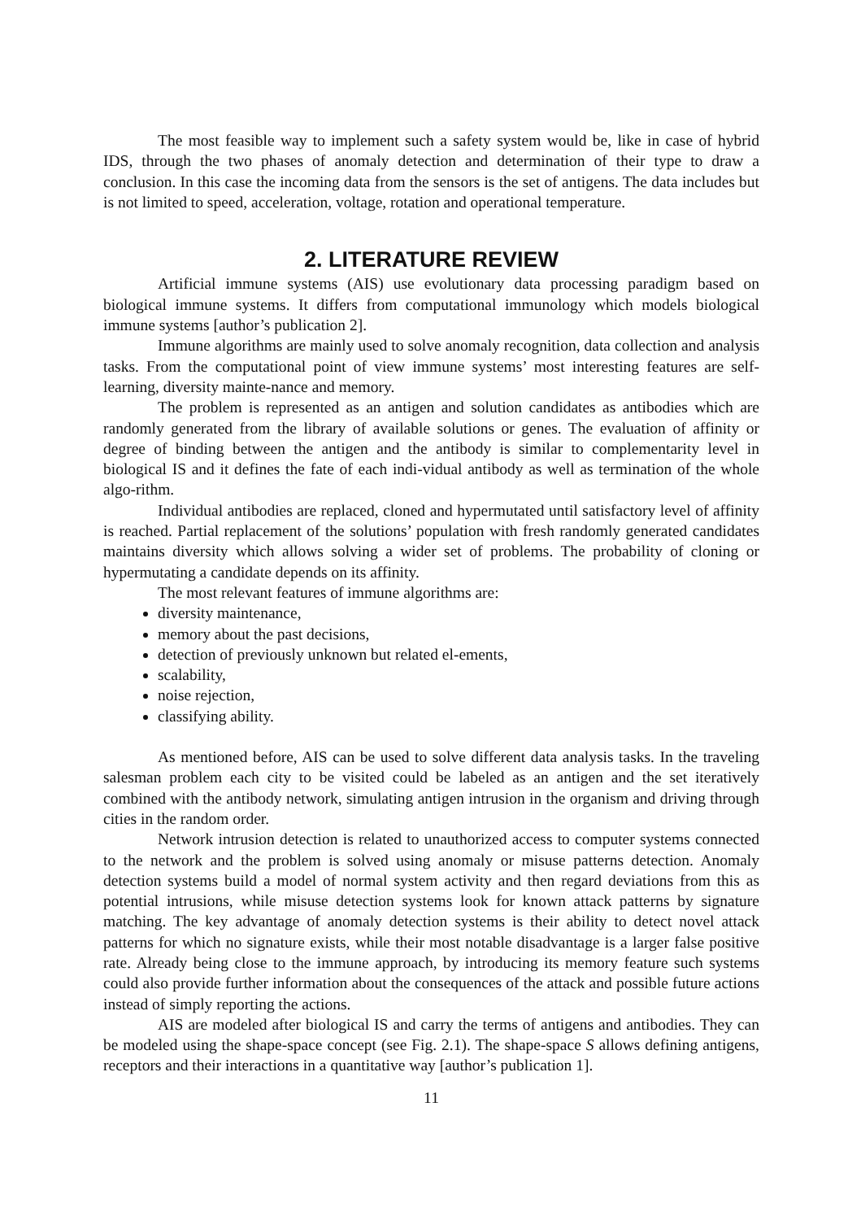The most feasible way to implement such a safety system would be, like in case of hybrid IDS, through the two phases of anomaly detection and determination of their type to draw a conclusion. In this case the incoming data from the sensors is the set of antigens. The data includes but is not limited to speed, acceleration, voltage, rotation and operational temperature.
2. LITERATURE REVIEW
Artificial immune systems (AIS) use evolutionary data processing paradigm based on biological immune systems. It differs from computational immunology which models biological immune systems [author’s publication 2].
Immune algorithms are mainly used to solve anomaly recognition, data collection and analysis tasks. From the computational point of view immune systems’ most interesting features are self-learning, diversity mainte-nance and memory.
The problem is represented as an antigen and solution candidates as antibodies which are randomly generated from the library of available solutions or genes. The evaluation of affinity or degree of binding between the antigen and the antibody is similar to complementarity level in biological IS and it defines the fate of each indi-vidual antibody as well as termination of the whole algo-rithm.
Individual antibodies are replaced, cloned and hypermutated until satisfactory level of affinity is reached. Partial replacement of the solutions’ population with fresh randomly generated candidates maintains diversity which allows solving a wider set of problems. The probability of cloning or hypermutating a candidate depends on its affinity.
The most relevant features of immune algorithms are:
diversity maintenance,
memory about the past decisions,
detection of previously unknown but related el-ements,
scalability,
noise rejection,
classifying ability.
As mentioned before, AIS can be used to solve different data analysis tasks. In the traveling salesman problem each city to be visited could be labeled as an antigen and the set iteratively combined with the antibody network, simulating antigen intrusion in the organism and driving through cities in the random order.
Network intrusion detection is related to unauthorized access to computer systems connected to the network and the problem is solved using anomaly or misuse patterns detection. Anomaly detection systems build a model of normal system activity and then regard deviations from this as potential intrusions, while misuse detection systems look for known attack patterns by signature matching. The key advantage of anomaly detection systems is their ability to detect novel attack patterns for which no signature exists, while their most notable disadvantage is a larger false positive rate. Already being close to the immune approach, by introducing its memory feature such systems could also provide further information about the consequences of the attack and possible future actions instead of simply reporting the actions.
AIS are modeled after biological IS and carry the terms of antigens and antibodies. They can be modeled using the shape-space concept (see Fig. 2.1). The shape-space S allows defining antigens, receptors and their interactions in a quantitative way [author’s publication 1].
11